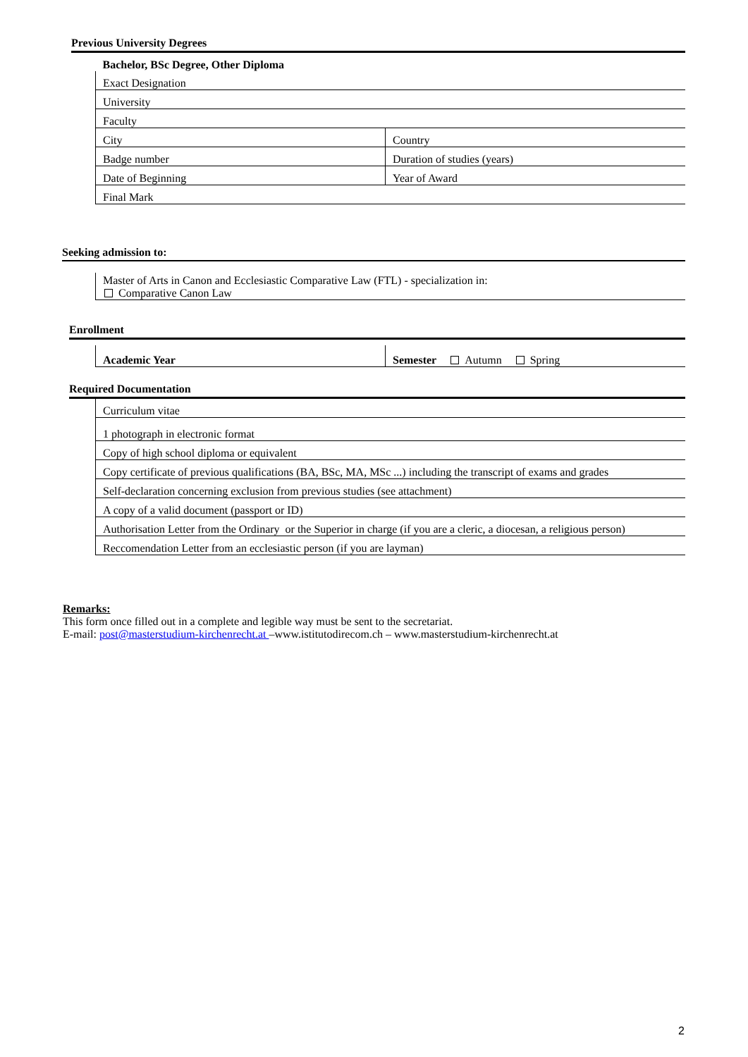Previous University Degrees
| Bachelor, BSc Degree, Other Diploma | |
| Exact Designation | |
| University | |
| Faculty | |
| City | Country |
| Badge number | Duration of studies (years) |
| Date of Beginning | Year of Award |
| Final Mark | |
Seeking admission to:
| Master of Arts in Canon and Ecclesiastic Comparative Law (FTL) - specialization in: Comparative Canon Law |
Enrollment
| Academic Year | Semester Autumn Spring |
Required Documentation
| Curriculum vitae |
| 1 photograph in electronic format |
| Copy of high school diploma or equivalent |
| Copy certificate of previous qualifications (BA, BSc, MA, MSc ...) including the transcript of exams and grades |
| Self-declaration concerning exclusion from previous studies (see attachment) |
| A copy of a valid document (passport or ID) |
| Authorisation Letter from the Ordinary or the Superior in charge (if you are a cleric, a diocesan, a religious person) |
| Reccomendation Letter from an ecclesiastic person (if you are layman) |
Remarks:
This form once filled out in a complete and legible way must be sent to the secretariat.
E-mail: post@masterstudium-kirchenrecht.at –www.istitutodirecom.ch – www.masterstudium-kirchenrecht.at
2